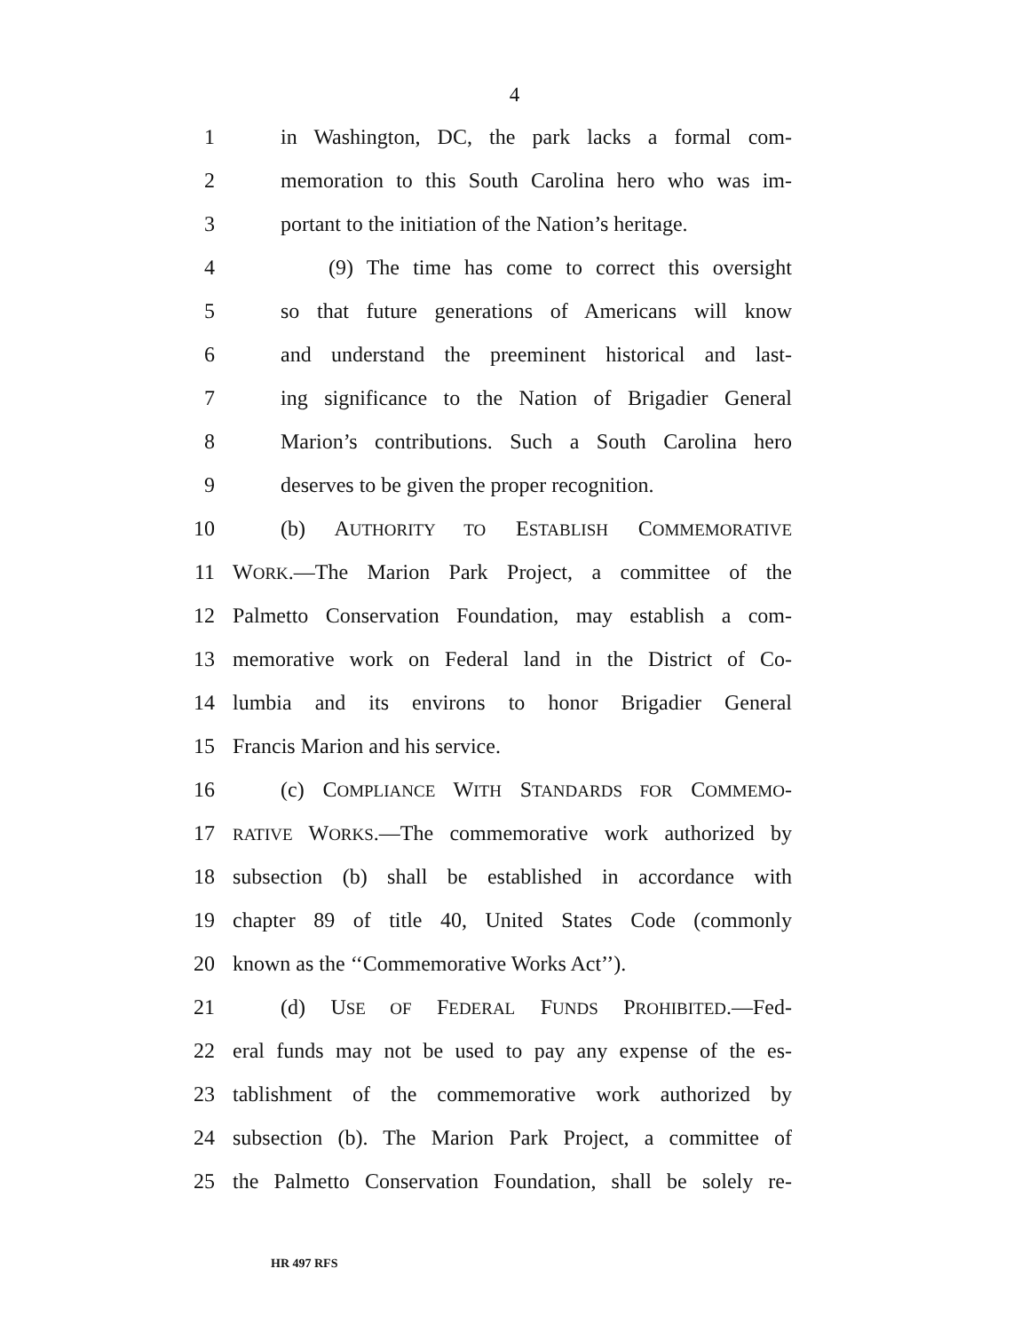4
1 in Washington, DC, the park lacks a formal com-
2 memoration to this South Carolina hero who was im-
3 portant to the initiation of the Nation’s heritage.
4 (9) The time has come to correct this oversight
5 so that future generations of Americans will know
6 and understand the preeminent historical and last-
7 ing significance to the Nation of Brigadier General
8 Marion’s contributions. Such a South Carolina hero
9 deserves to be given the proper recognition.
10 (b) AUTHORITY TO ESTABLISH COMMEMORATIVE
11 WORK.—The Marion Park Project, a committee of the
12 Palmetto Conservation Foundation, may establish a com-
13 memorative work on Federal land in the District of Co-
14 lumbia and its environs to honor Brigadier General
15 Francis Marion and his service.
16 (c) COMPLIANCE WITH STANDARDS FOR COMMEMO-
17 RATIVE WORKS.—The commemorative work authorized by
18 subsection (b) shall be established in accordance with
19 chapter 89 of title 40, United States Code (commonly
20 known as the ‘‘Commemorative Works Act’’).
21 (d) USE OF FEDERAL FUNDS PROHIBITED.—Fed-
22 eral funds may not be used to pay any expense of the es-
23 tablishment of the commemorative work authorized by
24 subsection (b). The Marion Park Project, a committee of
25 the Palmetto Conservation Foundation, shall be solely re-
HR 497 RFS